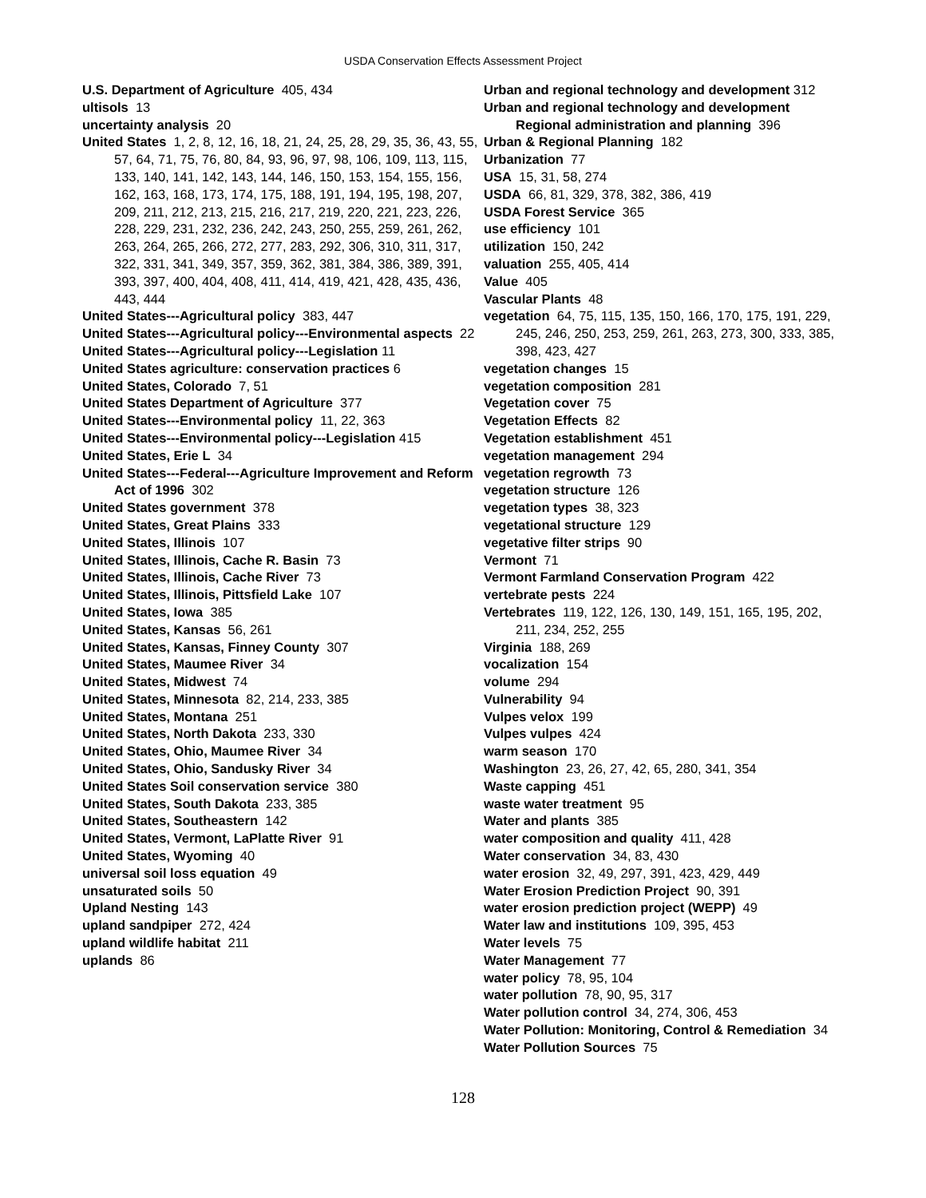USDA Conservation Effects Assessment Project
U.S. Department of Agriculture 405, 434
ultisols 13
uncertainty analysis 20
United States 1, 2, 8, 12, 16, 18, 21, 24, 25, 28, 29, 35, 36, 43, 55, 57, 64, 71, 75, 76, 80, 84, 93, 96, 97, 98, 106, 109, 113, 115, 133, 140, 141, 142, 143, 144, 146, 150, 153, 154, 155, 156, 162, 163, 168, 173, 174, 175, 188, 191, 194, 195, 198, 207, 209, 211, 212, 213, 215, 216, 217, 219, 220, 221, 223, 226, 228, 229, 231, 232, 236, 242, 243, 250, 255, 259, 261, 262, 263, 264, 265, 266, 272, 277, 283, 292, 306, 310, 311, 317, 322, 331, 341, 349, 357, 359, 362, 381, 384, 386, 389, 391, 393, 397, 400, 404, 408, 411, 414, 419, 421, 428, 435, 436, 443, 444
United States---Agricultural policy 383, 447
United States---Agricultural policy---Environmental aspects 22
United States---Agricultural policy---Legislation 11
United States agriculture: conservation practices 6
United States, Colorado 7, 51
United States Department of Agriculture 377
United States---Environmental policy 11, 22, 363
United States---Environmental policy---Legislation 415
United States, Erie L 34
United States---Federal---Agriculture Improvement and Reform Act of 1996 302
United States government 378
United States, Great Plains 333
United States, Illinois 107
United States, Illinois, Cache R. Basin 73
United States, Illinois, Cache River 73
United States, Illinois, Pittsfield Lake 107
United States, Iowa 385
United States, Kansas 56, 261
United States, Kansas, Finney County 307
United States, Maumee River 34
United States, Midwest 74
United States, Minnesota 82, 214, 233, 385
United States, Montana 251
United States, North Dakota 233, 330
United States, Ohio, Maumee River 34
United States, Ohio, Sandusky River 34
United States Soil conservation service 380
United States, South Dakota 233, 385
United States, Southeastern 142
United States, Vermont, LaPlatte River 91
United States, Wyoming 40
universal soil loss equation 49
unsaturated soils 50
Upland Nesting 143
upland sandpiper 272, 424
upland wildlife habitat 211
uplands 86
Urban and regional technology and development 312
Urban and regional technology and development Regional administration and planning 396
Urban & Regional Planning 182
Urbanization 77
USA 15, 31, 58, 274
USDA 66, 81, 329, 378, 382, 386, 419
USDA Forest Service 365
use efficiency 101
utilization 150, 242
valuation 255, 405, 414
Value 405
Vascular Plants 48
vegetation 64, 75, 115, 135, 150, 166, 170, 175, 191, 229, 245, 246, 250, 253, 259, 261, 263, 273, 300, 333, 385, 398, 423, 427
vegetation changes 15
vegetation composition 281
Vegetation cover 75
Vegetation Effects 82
Vegetation establishment 451
vegetation management 294
vegetation regrowth 73
vegetation structure 126
vegetation types 38, 323
vegetational structure 129
vegetative filter strips 90
Vermont 71
Vermont Farmland Conservation Program 422
vertebrate pests 224
Vertebrates 119, 122, 126, 130, 149, 151, 165, 195, 202, 211, 234, 252, 255
Virginia 188, 269
vocalization 154
volume 294
Vulnerability 94
Vulpes velox 199
Vulpes vulpes 424
warm season 170
Washington 23, 26, 27, 42, 65, 280, 341, 354
Waste capping 451
waste water treatment 95
Water and plants 385
water composition and quality 411, 428
Water conservation 34, 83, 430
water erosion 32, 49, 297, 391, 423, 429, 449
Water Erosion Prediction Project 90, 391
water erosion prediction project (WEPP) 49
Water law and institutions 109, 395, 453
Water levels 75
Water Management 77
water policy 78, 95, 104
water pollution 78, 90, 95, 317
Water pollution control 34, 274, 306, 453
Water Pollution: Monitoring, Control & Remediation 34
Water Pollution Sources 75
128